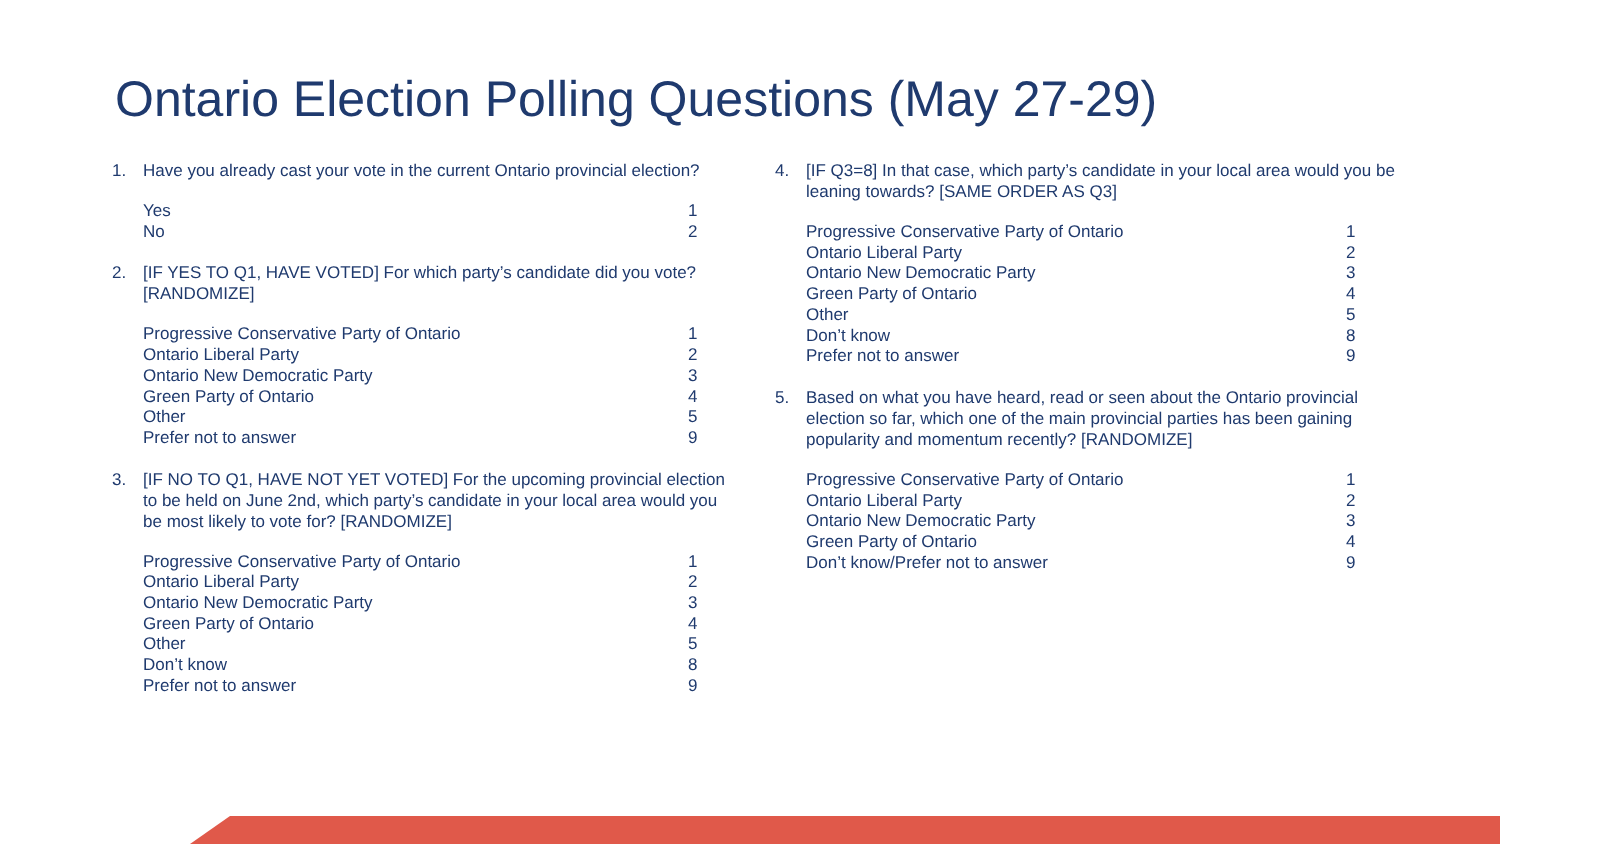Ontario Election Polling Questions (May 27-29)
1. Have you already cast your vote in the current Ontario provincial election?
| Yes | 1 |
| No | 2 |
2. [IF YES TO Q1, HAVE VOTED] For which party’s candidate did you vote? [RANDOMIZE]
| Progressive Conservative Party of Ontario | 1 |
| Ontario Liberal Party | 2 |
| Ontario New Democratic Party | 3 |
| Green Party of Ontario | 4 |
| Other | 5 |
| Prefer not to answer | 9 |
3. [IF NO TO Q1, HAVE NOT YET VOTED] For the upcoming provincial election to be held on June 2nd, which party’s candidate in your local area would you be most likely to vote for? [RANDOMIZE]
| Progressive Conservative Party of Ontario | 1 |
| Ontario Liberal Party | 2 |
| Ontario New Democratic Party | 3 |
| Green Party of Ontario | 4 |
| Other | 5 |
| Don’t know | 8 |
| Prefer not to answer | 9 |
4. [IF Q3=8] In that case, which party’s candidate in your local area would you be leaning towards? [SAME ORDER AS Q3]
| Progressive Conservative Party of Ontario | 1 |
| Ontario Liberal Party | 2 |
| Ontario New Democratic Party | 3 |
| Green Party of Ontario | 4 |
| Other | 5 |
| Don’t know | 8 |
| Prefer not to answer | 9 |
5. Based on what you have heard, read or seen about the Ontario provincial election so far, which one of the main provincial parties has been gaining popularity and momentum recently? [RANDOMIZE]
| Progressive Conservative Party of Ontario | 1 |
| Ontario Liberal Party | 2 |
| Ontario New Democratic Party | 3 |
| Green Party of Ontario | 4 |
| Don’t know/Prefer not to answer | 9 |